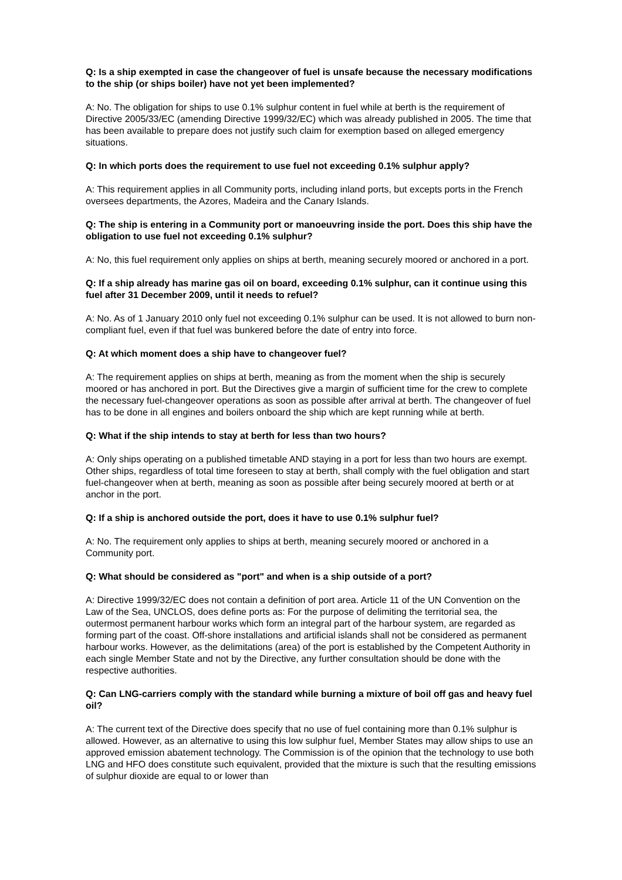Q: Is a ship exempted in case the changeover of fuel is unsafe because the necessary modifications to the ship (or ships boiler) have not yet been implemented?
A: No. The obligation for ships to use 0.1% sulphur content in fuel while at berth is the requirement of Directive 2005/33/EC (amending Directive 1999/32/EC) which was already published in 2005. The time that has been available to prepare does not justify such claim for exemption based on alleged emergency situations.
Q: In which ports does the requirement to use fuel not exceeding 0.1% sulphur apply?
A: This requirement applies in all Community ports, including inland ports, but excepts ports in the French oversees departments, the Azores, Madeira and the Canary Islands.
Q: The ship is entering in a Community port or manoeuvring inside the port. Does this ship have the obligation to use fuel not exceeding 0.1% sulphur?
A: No, this fuel requirement only applies on ships at berth, meaning securely moored or anchored in a port.
Q: If a ship already has marine gas oil on board, exceeding 0.1% sulphur, can it continue using this fuel after 31 December 2009, until it needs to refuel?
A: No. As of 1 January 2010 only fuel not exceeding 0.1% sulphur can be used. It is not allowed to burn non-compliant fuel, even if that fuel was bunkered before the date of entry into force.
Q: At which moment does a ship have to changeover fuel?
A: The requirement applies on ships at berth, meaning as from the moment when the ship is securely moored or has anchored in port. But the Directives give a margin of sufficient time for the crew to complete the necessary fuel-changeover operations as soon as possible after arrival at berth. The changeover of fuel has to be done in all engines and boilers onboard the ship which are kept running while at berth.
Q: What if the ship intends to stay at berth for less than two hours?
A: Only ships operating on a published timetable AND staying in a port for less than two hours are exempt. Other ships, regardless of total time foreseen to stay at berth, shall comply with the fuel obligation and start fuel-changeover when at berth, meaning as soon as possible after being securely moored at berth or at anchor in the port.
Q: If a ship is anchored outside the port, does it have to use 0.1% sulphur fuel?
A: No. The requirement only applies to ships at berth, meaning securely moored or anchored in a Community port.
Q: What should be considered as "port" and when is a ship outside of a port?
A: Directive 1999/32/EC does not contain a definition of port area. Article 11 of the UN Convention on the Law of the Sea, UNCLOS, does define ports as: For the purpose of delimiting the territorial sea, the outermost permanent harbour works which form an integral part of the harbour system, are regarded as forming part of the coast. Off-shore installations and artificial islands shall not be considered as permanent harbour works. However, as the delimitations (area) of the port is established by the Competent Authority in each single Member State and not by the Directive, any further consultation should be done with the respective authorities.
Q: Can LNG-carriers comply with the standard while burning a mixture of boil off gas and heavy fuel oil?
A: The current text of the Directive does specify that no use of fuel containing more than 0.1% sulphur is allowed. However, as an alternative to using this low sulphur fuel, Member States may allow ships to use an approved emission abatement technology. The Commission is of the opinion that the technology to use both LNG and HFO does constitute such equivalent, provided that the mixture is such that the resulting emissions of sulphur dioxide are equal to or lower than